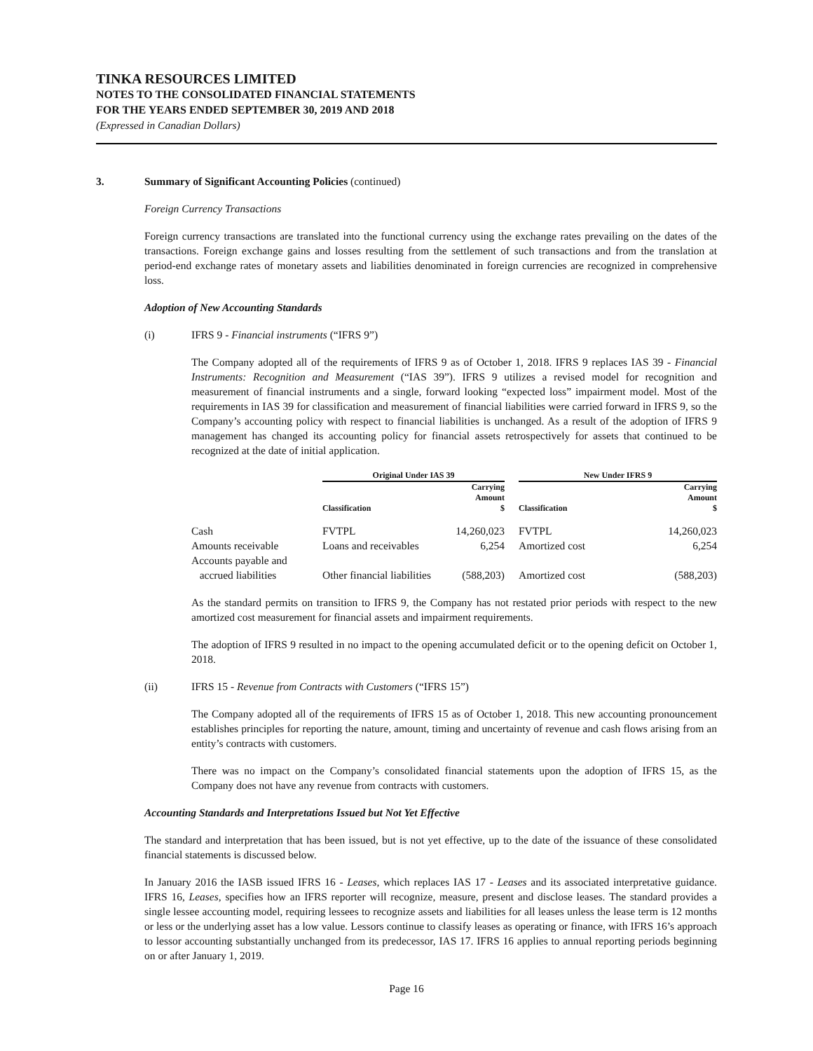TINKA RESOURCES LIMITED
NOTES TO THE CONSOLIDATED FINANCIAL STATEMENTS
FOR THE YEARS ENDED SEPTEMBER 30, 2019 AND 2018
(Expressed in Canadian Dollars)
3. Summary of Significant Accounting Policies (continued)
Foreign Currency Transactions
Foreign currency transactions are translated into the functional currency using the exchange rates prevailing on the dates of the transactions. Foreign exchange gains and losses resulting from the settlement of such transactions and from the translation at period-end exchange rates of monetary assets and liabilities denominated in foreign currencies are recognized in comprehensive loss.
Adoption of New Accounting Standards
(i) IFRS 9 - Financial instruments (“IFRS 9”)
The Company adopted all of the requirements of IFRS 9 as of October 1, 2018. IFRS 9 replaces IAS 39 - Financial Instruments: Recognition and Measurement (“IAS 39”). IFRS 9 utilizes a revised model for recognition and measurement of financial instruments and a single, forward looking “expected loss” impairment model. Most of the requirements in IAS 39 for classification and measurement of financial liabilities were carried forward in IFRS 9, so the Company’s accounting policy with respect to financial liabilities is unchanged. As a result of the adoption of IFRS 9 management has changed its accounting policy for financial assets retrospectively for assets that continued to be recognized at the date of initial application.
| | Original Under IAS 39 | | | New Under IFRS 9 | |
| --- | --- | --- | --- | --- | --- |
| | Classification | Carrying Amount $ | | Classification | Carrying Amount $ |
| Cash | FVTPL | 14,260,023 | | FVTPL | 14,260,023 |
| Amounts receivable | Loans and receivables | 6,254 | | Amortized cost | 6,254 |
| Accounts payable and accrued liabilities | Other financial liabilities | (588,203) | | Amortized cost | (588,203) |
As the standard permits on transition to IFRS 9, the Company has not restated prior periods with respect to the new amortized cost measurement for financial assets and impairment requirements.
The adoption of IFRS 9 resulted in no impact to the opening accumulated deficit or to the opening deficit on October 1, 2018.
(ii) IFRS 15 - Revenue from Contracts with Customers (“IFRS 15”)
The Company adopted all of the requirements of IFRS 15 as of October 1, 2018. This new accounting pronouncement establishes principles for reporting the nature, amount, timing and uncertainty of revenue and cash flows arising from an entity’s contracts with customers.
There was no impact on the Company’s consolidated financial statements upon the adoption of IFRS 15, as the Company does not have any revenue from contracts with customers.
Accounting Standards and Interpretations Issued but Not Yet Effective
The standard and interpretation that has been issued, but is not yet effective, up to the date of the issuance of these consolidated financial statements is discussed below.
In January 2016 the IASB issued IFRS 16 - Leases, which replaces IAS 17 - Leases and its associated interpretative guidance. IFRS 16, Leases, specifies how an IFRS reporter will recognize, measure, present and disclose leases. The standard provides a single lessee accounting model, requiring lessees to recognize assets and liabilities for all leases unless the lease term is 12 months or less or the underlying asset has a low value. Lessors continue to classify leases as operating or finance, with IFRS 16’s approach to lessor accounting substantially unchanged from its predecessor, IAS 17. IFRS 16 applies to annual reporting periods beginning on or after January 1, 2019.
Page 16